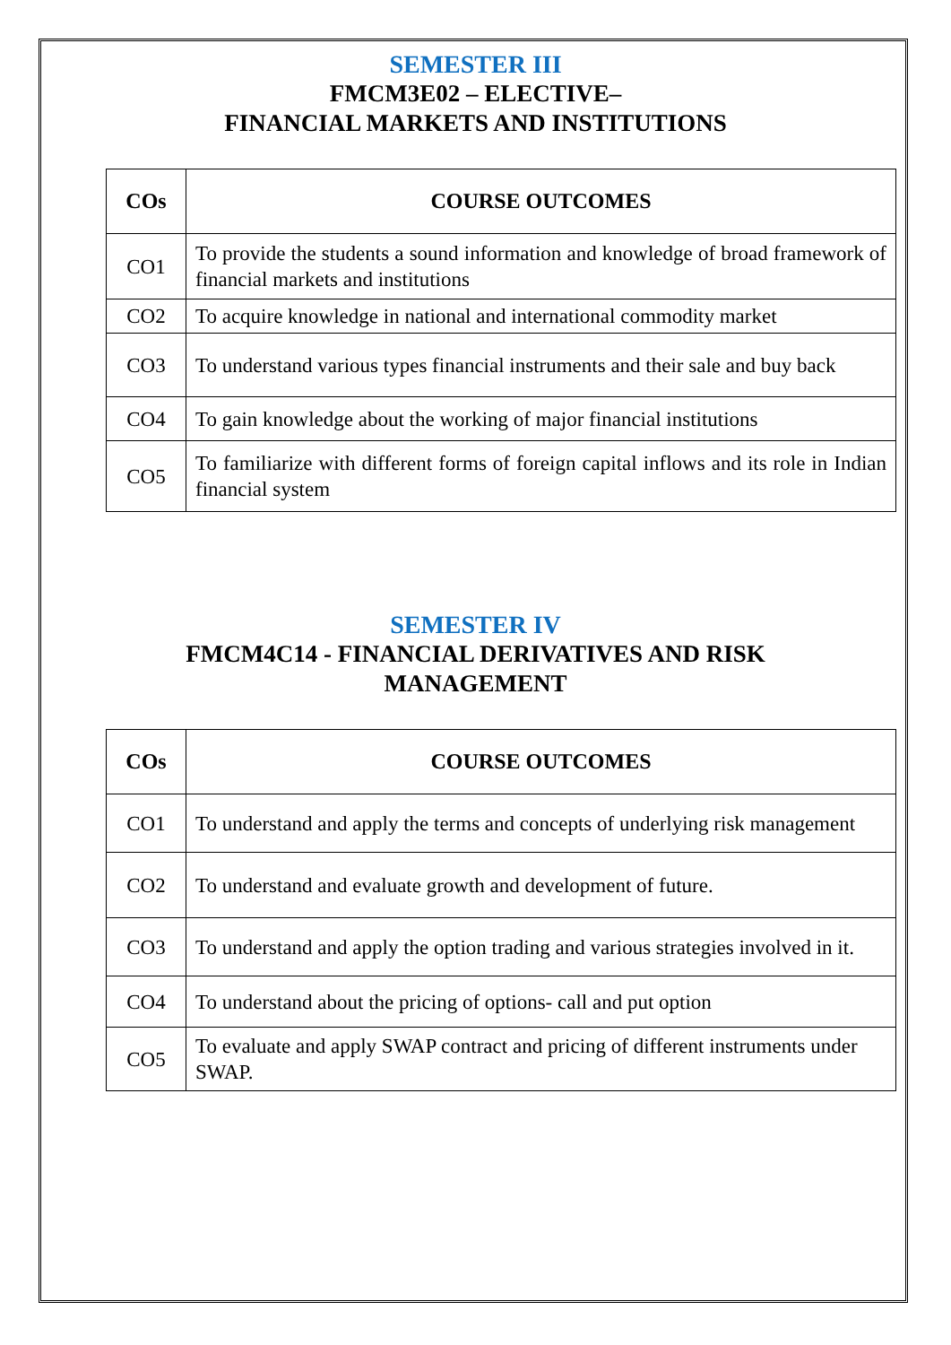SEMESTER III
FMCM3E02 – ELECTIVE–
FINANCIAL MARKETS AND INSTITUTIONS
| COs | COURSE OUTCOMES |
| --- | --- |
| CO1 | To provide the students a sound information and knowledge of broad framework of financial markets and institutions |
| CO2 | To acquire knowledge in national and international commodity market |
| CO3 | To understand various types financial instruments and their sale and buy back |
| CO4 | To gain knowledge about the working of major financial institutions |
| CO5 | To familiarize with different forms of foreign capital inflows and its role in Indian financial system |
SEMESTER IV
FMCM4C14 - FINANCIAL DERIVATIVES AND RISK
MANAGEMENT
| COs | COURSE OUTCOMES |
| --- | --- |
| CO1 | To understand and apply the terms and concepts of underlying risk management |
| CO2 | To understand and evaluate growth and development of future. |
| CO3 | To understand and apply the option trading and various strategies involved in it. |
| CO4 | To understand about the pricing of options- call and put option |
| CO5 | To evaluate and apply SWAP contract and pricing of different instruments under SWAP. |